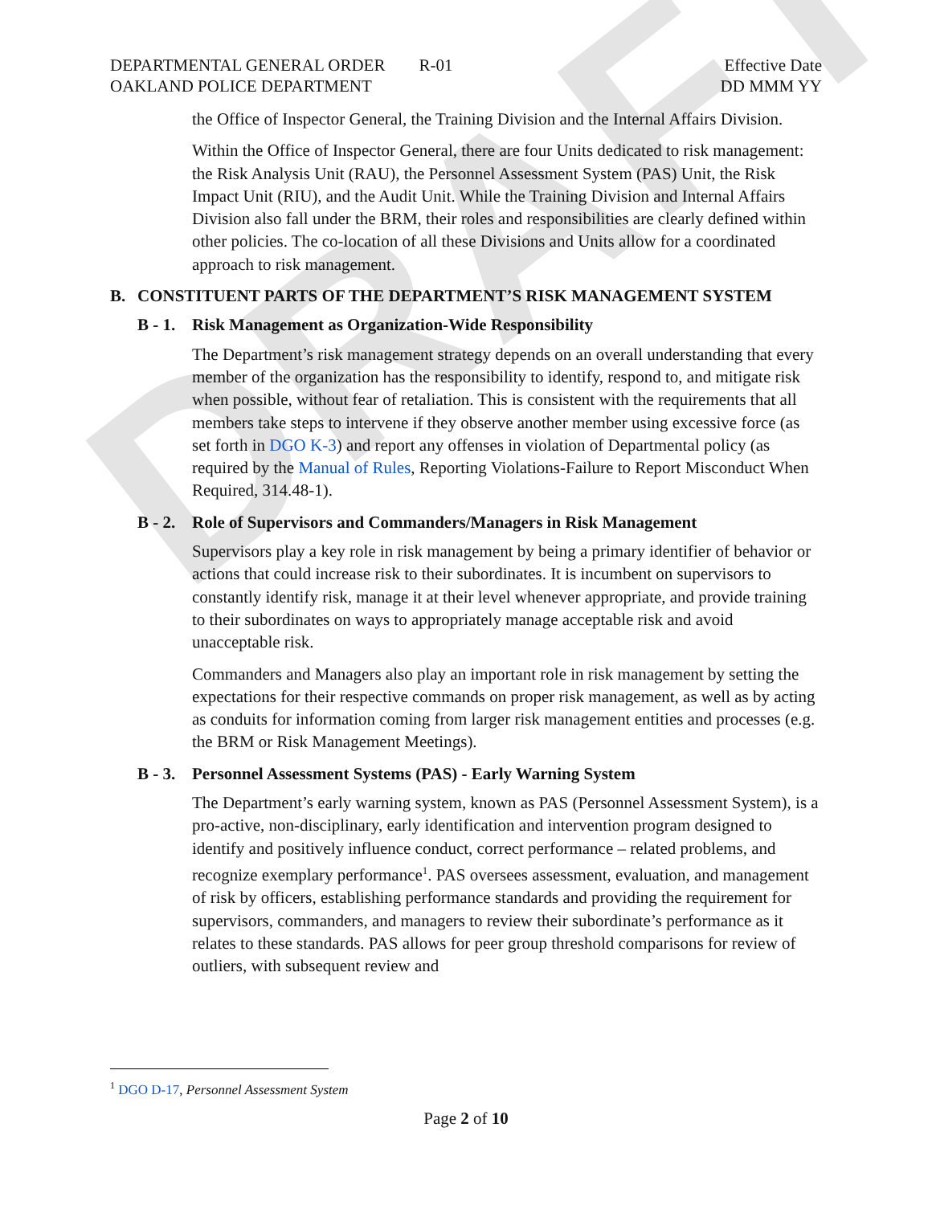DRAFT
DEPARTMENTAL GENERAL ORDER R-01
OAKLAND POLICE DEPARTMENT
Effective Date
DD MMM YY
the Office of Inspector General, the Training Division and the Internal Affairs Division.
Within the Office of Inspector General, there are four Units dedicated to risk management: the Risk Analysis Unit (RAU), the Personnel Assessment System (PAS) Unit, the Risk Impact Unit (RIU), and the Audit Unit. While the Training Division and Internal Affairs Division also fall under the BRM, their roles and responsibilities are clearly defined within other policies. The co-location of all these Divisions and Units allow for a coordinated approach to risk management.
B. CONSTITUENT PARTS OF THE DEPARTMENT’S RISK MANAGEMENT SYSTEM
B - 1. Risk Management as Organization-Wide Responsibility
The Department’s risk management strategy depends on an overall understanding that every member of the organization has the responsibility to identify, respond to, and mitigate risk when possible, without fear of retaliation. This is consistent with the requirements that all members take steps to intervene if they observe another member using excessive force (as set forth in DGO K-3) and report any offenses in violation of Departmental policy (as required by the Manual of Rules, Reporting Violations-Failure to Report Misconduct When Required, 314.48-1).
B - 2. Role of Supervisors and Commanders/Managers in Risk Management
Supervisors play a key role in risk management by being a primary identifier of behavior or actions that could increase risk to their subordinates. It is incumbent on supervisors to constantly identify risk, manage it at their level whenever appropriate, and provide training to their subordinates on ways to appropriately manage acceptable risk and avoid unacceptable risk.
Commanders and Managers also play an important role in risk management by setting the expectations for their respective commands on proper risk management, as well as by acting as conduits for information coming from larger risk management entities and processes (e.g. the BRM or Risk Management Meetings).
B - 3. Personnel Assessment Systems (PAS) - Early Warning System
The Department’s early warning system, known as PAS (Personnel Assessment System), is a pro-active, non-disciplinary, early identification and intervention program designed to identify and positively influence conduct, correct performance – related problems, and recognize exemplary performance<sup>1</sup>. PAS oversees assessment, evaluation, and management of risk by officers, establishing performance standards and providing the requirement for supervisors, commanders, and managers to review their subordinate’s performance as it relates to these standards. PAS allows for peer group threshold comparisons for review of outliers, with subsequent review and
<sup>1</sup> DGO D-17, Personnel Assessment System
Page 2 of 10